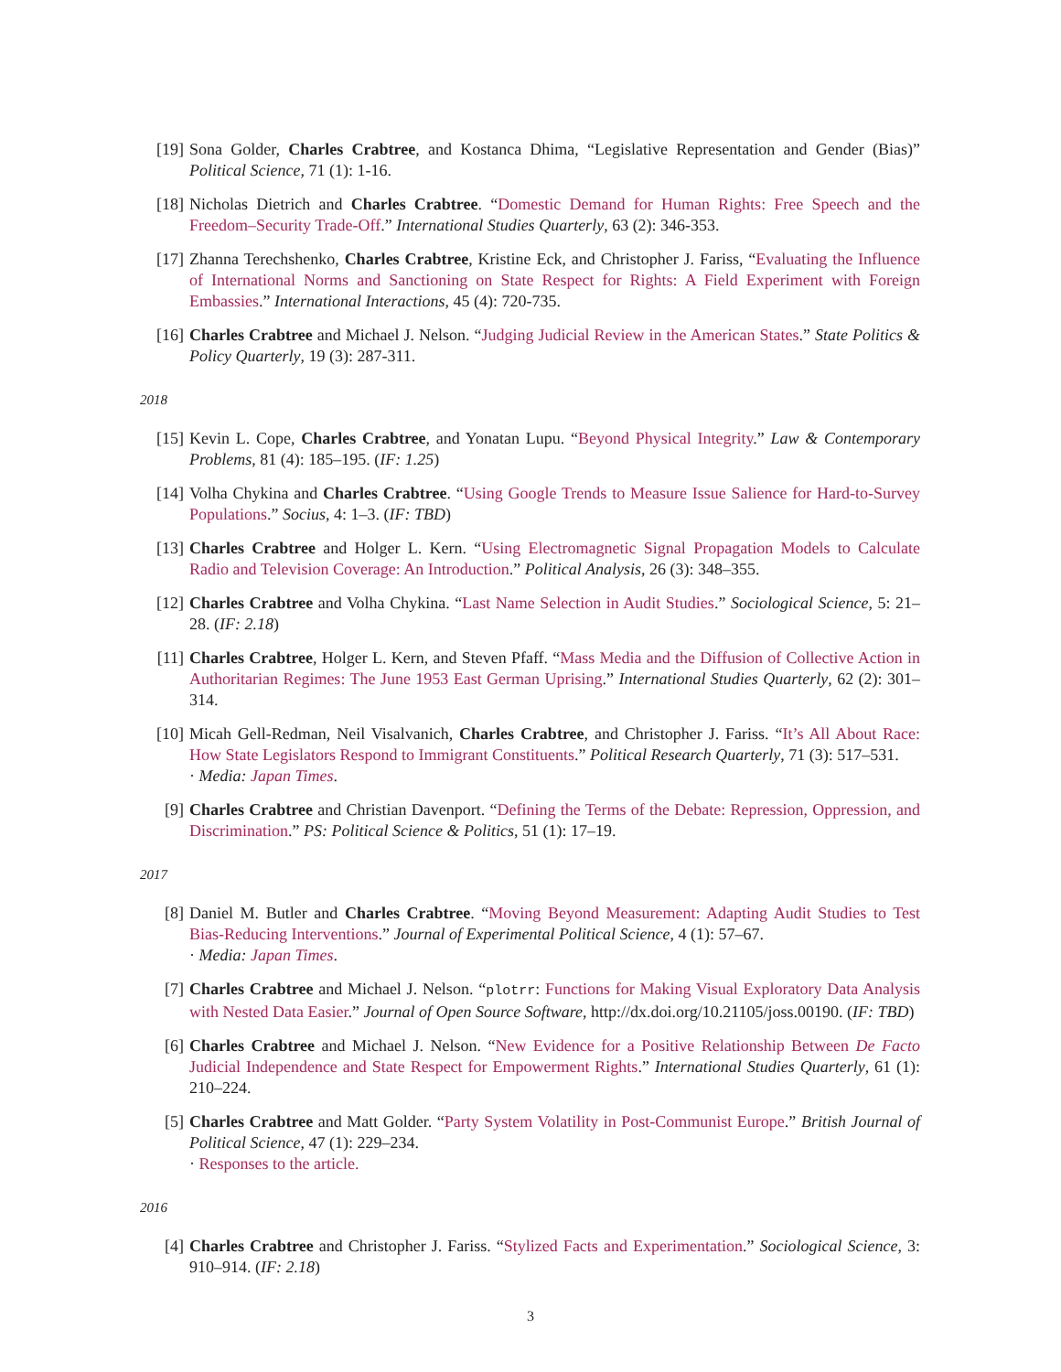[19] Sona Golder, Charles Crabtree, and Kostanca Dhima, “Legislative Representation and Gender (Bias)” Political Science, 71 (1): 1-16.
[18] Nicholas Dietrich and Charles Crabtree. “Domestic Demand for Human Rights: Free Speech and the Freedom–Security Trade-Off.” International Studies Quarterly, 63 (2): 346-353.
[17] Zhanna Terechshenko, Charles Crabtree, Kristine Eck, and Christopher J. Fariss, “Evaluating the Influence of International Norms and Sanctioning on State Respect for Rights: A Field Experiment with Foreign Embassies.” International Interactions, 45 (4): 720-735.
[16] Charles Crabtree and Michael J. Nelson. “Judging Judicial Review in the American States.” State Politics & Policy Quarterly, 19 (3): 287-311.
2018
[15] Kevin L. Cope, Charles Crabtree, and Yonatan Lupu. “Beyond Physical Integrity.” Law & Contemporary Problems, 81 (4): 185–195. (IF: 1.25)
[14] Volha Chykina and Charles Crabtree. “Using Google Trends to Measure Issue Salience for Hard-to-Survey Populations.” Socius, 4: 1–3. (IF: TBD)
[13] Charles Crabtree and Holger L. Kern. “Using Electromagnetic Signal Propagation Models to Calculate Radio and Television Coverage: An Introduction.” Political Analysis, 26 (3): 348–355.
[12] Charles Crabtree and Volha Chykina. “Last Name Selection in Audit Studies.” Sociological Science, 5: 21–28. (IF: 2.18)
[11] Charles Crabtree, Holger L. Kern, and Steven Pfaff. “Mass Media and the Diffusion of Collective Action in Authoritarian Regimes: The June 1953 East German Uprising.” International Studies Quarterly, 62 (2): 301–314.
[10] Micah Gell-Redman, Neil Visalvanich, Charles Crabtree, and Christopher J. Fariss. “It’s All About Race: How State Legislators Respond to Immigrant Constituents.” Political Research Quarterly, 71 (3): 517–531.
· Media: Japan Times.
[9] Charles Crabtree and Christian Davenport. “Defining the Terms of the Debate: Repression, Oppression, and Discrimination.” PS: Political Science & Politics, 51 (1): 17–19.
2017
[8] Daniel M. Butler and Charles Crabtree. “Moving Beyond Measurement: Adapting Audit Studies to Test Bias-Reducing Interventions.” Journal of Experimental Political Science, 4 (1): 57–67.
· Media: Japan Times.
[7] Charles Crabtree and Michael J. Nelson. “plotrr: Functions for Making Visual Exploratory Data Analysis with Nested Data Easier.” Journal of Open Source Software, http://dx.doi.org/10.21105/joss.00190. (IF: TBD)
[6] Charles Crabtree and Michael J. Nelson. “New Evidence for a Positive Relationship Between De Facto Judicial Independence and State Respect for Empowerment Rights.” International Studies Quarterly, 61 (1): 210–224.
[5] Charles Crabtree and Matt Golder. “Party System Volatility in Post-Communist Europe.” British Journal of Political Science, 47 (1): 229–234.
· Responses to the article.
2016
[4] Charles Crabtree and Christopher J. Fariss. “Stylized Facts and Experimentation.” Sociological Science, 3: 910–914. (IF: 2.18)
3